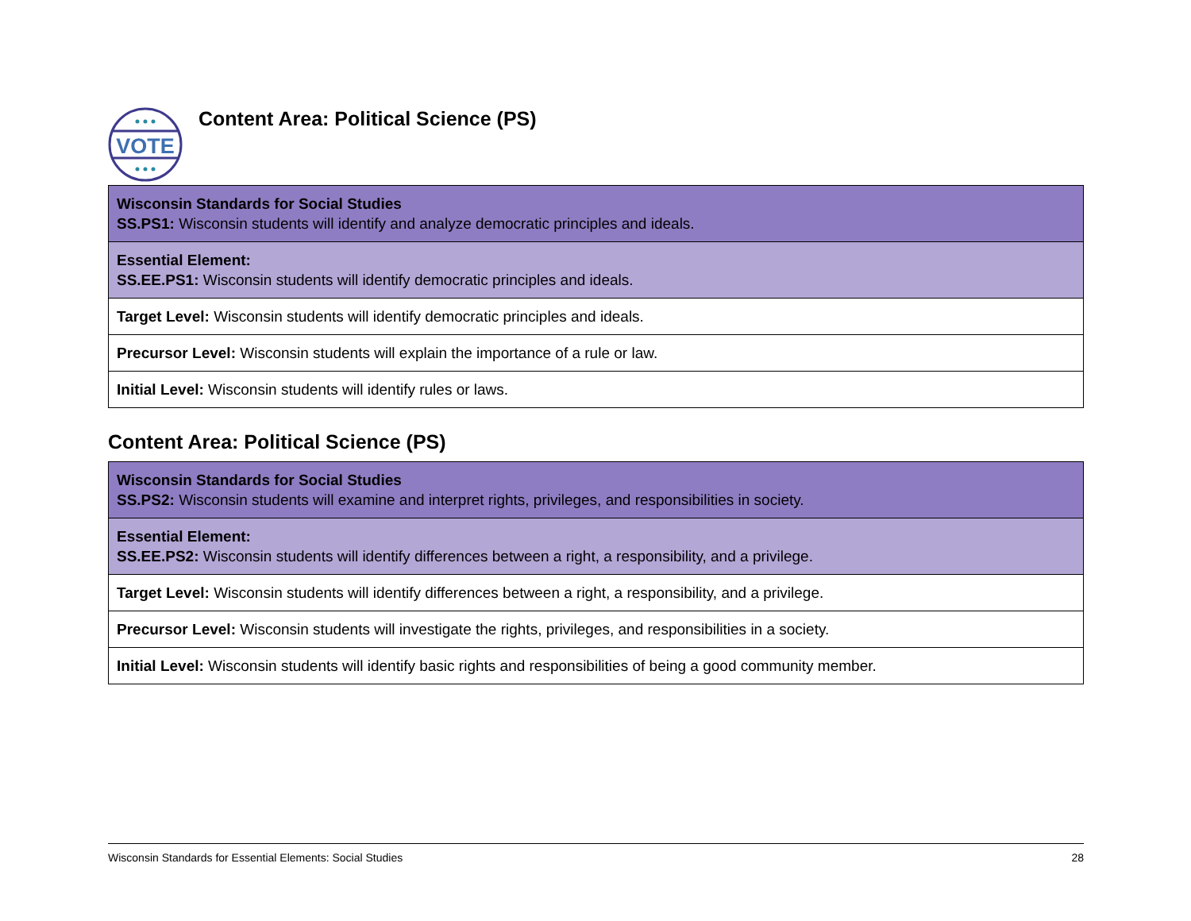VOTE
Content Area: Political Science (PS)
| Wisconsin Standards for Social Studies SS.PS1: Wisconsin students will identify and analyze democratic principles and ideals. |
| Essential Element: SS.EE.PS1: Wisconsin students will identify democratic principles and ideals. |
| Target Level: Wisconsin students will identify democratic principles and ideals. |
| Precursor Level: Wisconsin students will explain the importance of a rule or law. |
| Initial Level: Wisconsin students will identify rules or laws. |
Content Area: Political Science (PS)
| Wisconsin Standards for Social Studies SS.PS2: Wisconsin students will examine and interpret rights, privileges, and responsibilities in society. |
| Essential Element: SS.EE.PS2: Wisconsin students will identify differences between a right, a responsibility, and a privilege. |
| Target Level: Wisconsin students will identify differences between a right, a responsibility, and a privilege. |
| Precursor Level: Wisconsin students will investigate the rights, privileges, and responsibilities in a society. |
| Initial Level: Wisconsin students will identify basic rights and responsibilities of being a good community member. |
Wisconsin Standards for Essential Elements: Social Studies 28